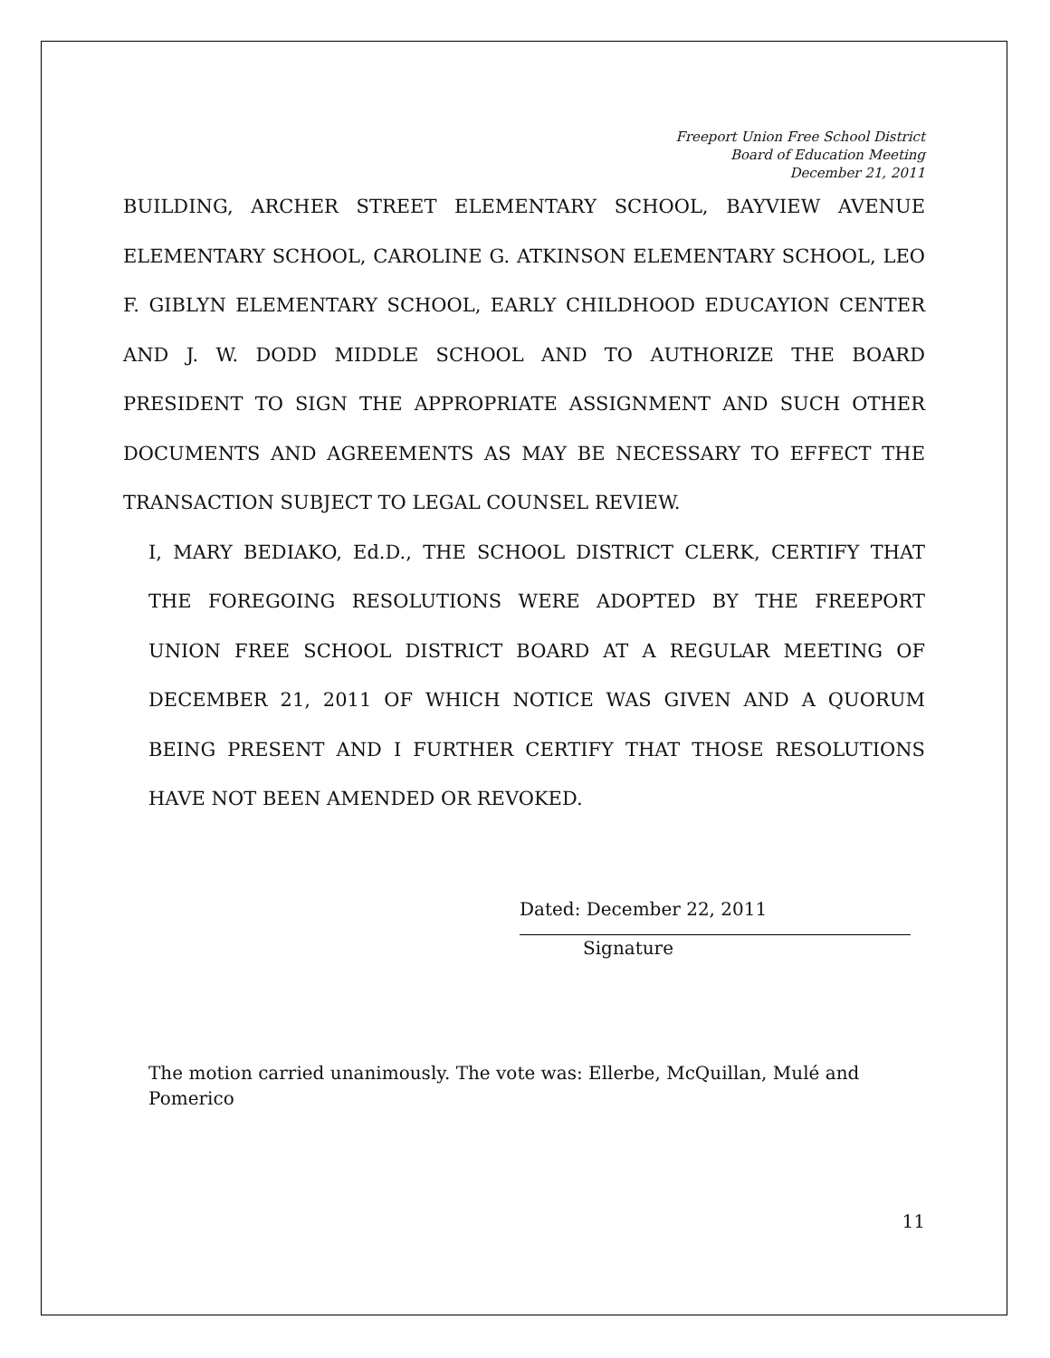Freeport Union Free School District
Board of Education Meeting
December 21, 2011
BUILDING, ARCHER STREET ELEMENTARY SCHOOL, BAYVIEW AVENUE ELEMENTARY SCHOOL, CAROLINE G. ATKINSON ELEMENTARY SCHOOL, LEO F. GIBLYN ELEMENTARY SCHOOL, EARLY CHILDHOOD EDUCAYION CENTER AND J. W. DODD MIDDLE SCHOOL AND TO AUTHORIZE THE BOARD PRESIDENT TO SIGN THE APPROPRIATE ASSIGNMENT AND SUCH OTHER DOCUMENTS AND AGREEMENTS AS MAY BE NECESSARY TO EFFECT THE TRANSACTION SUBJECT TO LEGAL COUNSEL REVIEW.
I, MARY BEDIAKO, Ed.D., THE SCHOOL DISTRICT CLERK, CERTIFY THAT THE FOREGOING RESOLUTIONS WERE ADOPTED BY THE FREEPORT UNION FREE SCHOOL DISTRICT BOARD AT A REGULAR MEETING OF DECEMBER 21, 2011 OF WHICH NOTICE WAS GIVEN AND A QUORUM BEING PRESENT AND I FURTHER CERTIFY THAT THOSE RESOLUTIONS HAVE NOT BEEN AMENDED OR REVOKED.
Dated: December 22, 2011
Signature
The motion carried unanimously. The vote was: Ellerbe, McQuillan, Mulé and Pomerico
11